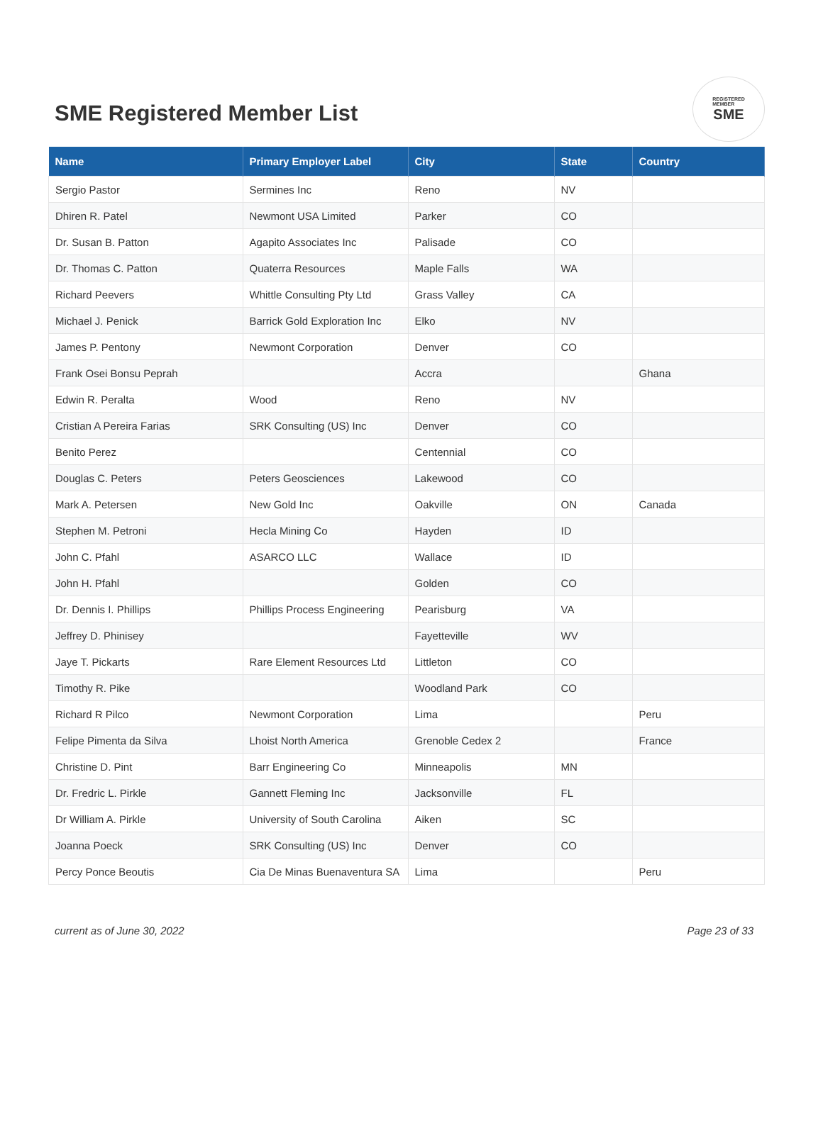SME Registered Member List
REGISTERED
MEMBER
SME
| Name | Primary Employer Label | City | State | Country |
| --- | --- | --- | --- | --- |
| Sergio Pastor | Sermines Inc | Reno | NV | |
| Dhiren R. Patel | Newmont USA Limited | Parker | CO | |
| Dr. Susan B. Patton | Agapito Associates Inc | Palisade | CO | |
| Dr. Thomas C. Patton | Quaterra Resources | Maple Falls | WA | |
| Richard Peevers | Whittle Consulting Pty Ltd | Grass Valley | CA | |
| Michael J. Penick | Barrick Gold Exploration Inc | Elko | NV | |
| James P. Pentony | Newmont Corporation | Denver | CO | |
| Frank Osei Bonsu Peprah | | Accra | | Ghana |
| Edwin R. Peralta | Wood | Reno | NV | |
| Cristian A Pereira Farias | SRK Consulting (US) Inc | Denver | CO | |
| Benito Perez | | Centennial | CO | |
| Douglas C. Peters | Peters Geosciences | Lakewood | CO | |
| Mark A. Petersen | New Gold Inc | Oakville | ON | Canada |
| Stephen M. Petroni | Hecla Mining Co | Hayden | ID | |
| John C. Pfahl | ASARCO LLC | Wallace | ID | |
| John H. Pfahl | | Golden | CO | |
| Dr. Dennis I. Phillips | Phillips Process Engineering | Pearisburg | VA | |
| Jeffrey D. Phinisey | | Fayetteville | WV | |
| Jaye T. Pickarts | Rare Element Resources Ltd | Littleton | CO | |
| Timothy R. Pike | | Woodland Park | CO | |
| Richard R Pilco | Newmont Corporation | Lima | | Peru |
| Felipe Pimenta da Silva | Lhoist North America | Grenoble Cedex 2 | | France |
| Christine D. Pint | Barr Engineering Co | Minneapolis | MN | |
| Dr. Fredric L. Pirkle | Gannett Fleming Inc | Jacksonville | FL | |
| Dr William A. Pirkle | University of South Carolina | Aiken | SC | |
| Joanna Poeck | SRK Consulting (US) Inc | Denver | CO | |
| Percy Ponce Beoutis | Cia De Minas Buenaventura SA | Lima | | Peru |
current as of June 30, 2022 Page 23 of 33